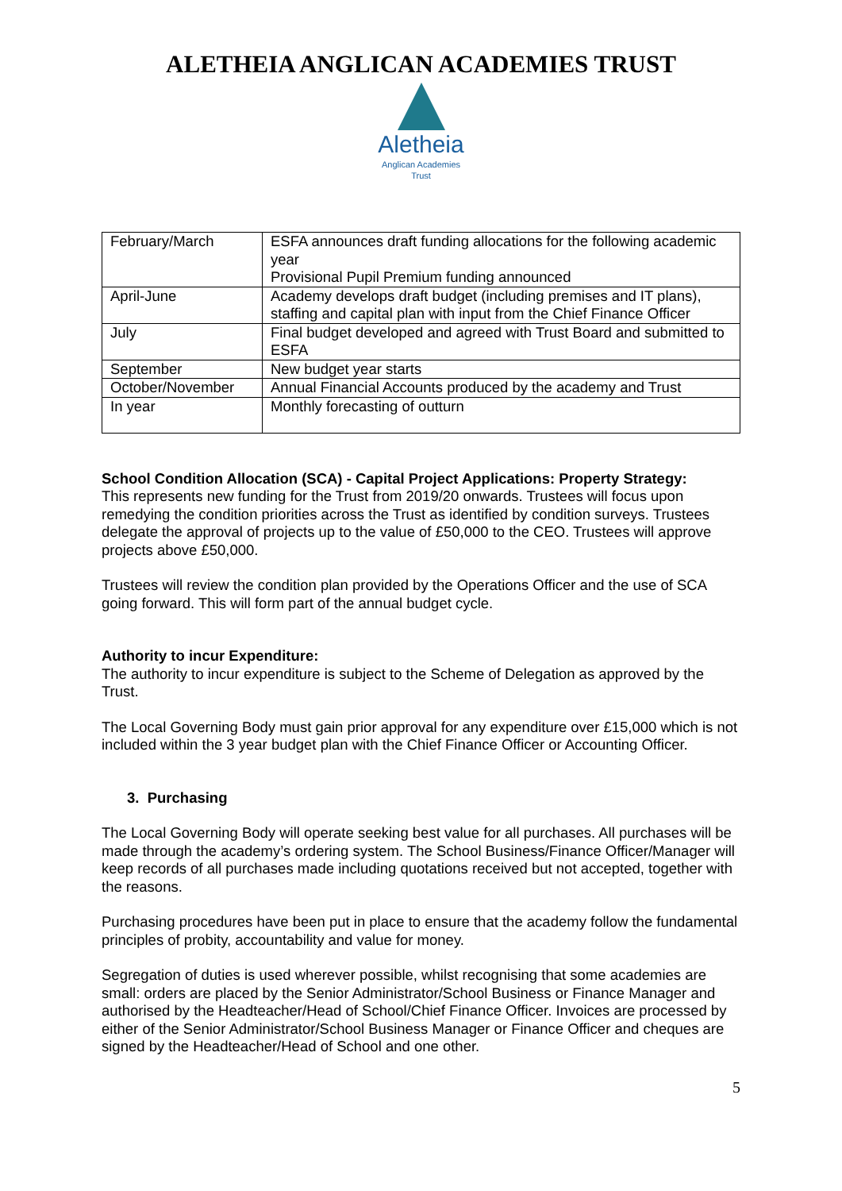ALETHEIA ANGLICAN ACADEMIES TRUST
Aletheia
Anglican Academies
Trust
| February/March | ESFA announces draft funding allocations for the following academic year Provisional Pupil Premium funding announced |
| April-June | Academy develops draft budget (including premises and IT plans), staffing and capital plan with input from the Chief Finance Officer |
| July | Final budget developed and agreed with Trust Board and submitted to ESFA |
| September | New budget year starts |
| October/November | Annual Financial Accounts produced by the academy and Trust |
| In year | Monthly forecasting of outturn |
School Condition Allocation (SCA) - Capital Project Applications: Property Strategy:
This represents new funding for the Trust from 2019/20 onwards. Trustees will focus upon remedying the condition priorities across the Trust as identified by condition surveys. Trustees delegate the approval of projects up to the value of £50,000 to the CEO. Trustees will approve projects above £50,000.
Trustees will review the condition plan provided by the Operations Officer and the use of SCA going forward. This will form part of the annual budget cycle.
Authority to incur Expenditure:
The authority to incur expenditure is subject to the Scheme of Delegation as approved by the Trust.
The Local Governing Body must gain prior approval for any expenditure over £15,000 which is not included within the 3 year budget plan with the Chief Finance Officer or Accounting Officer.
3. Purchasing
The Local Governing Body will operate seeking best value for all purchases. All purchases will be made through the academy’s ordering system. The School Business/Finance Officer/Manager will keep records of all purchases made including quotations received but not accepted, together with the reasons.
Purchasing procedures have been put in place to ensure that the academy follow the fundamental principles of probity, accountability and value for money.
Segregation of duties is used wherever possible, whilst recognising that some academies are small: orders are placed by the Senior Administrator/School Business or Finance Manager and authorised by the Headteacher/Head of School/Chief Finance Officer. Invoices are processed by either of the Senior Administrator/School Business Manager or Finance Officer and cheques are signed by the Headteacher/Head of School and one other.
5